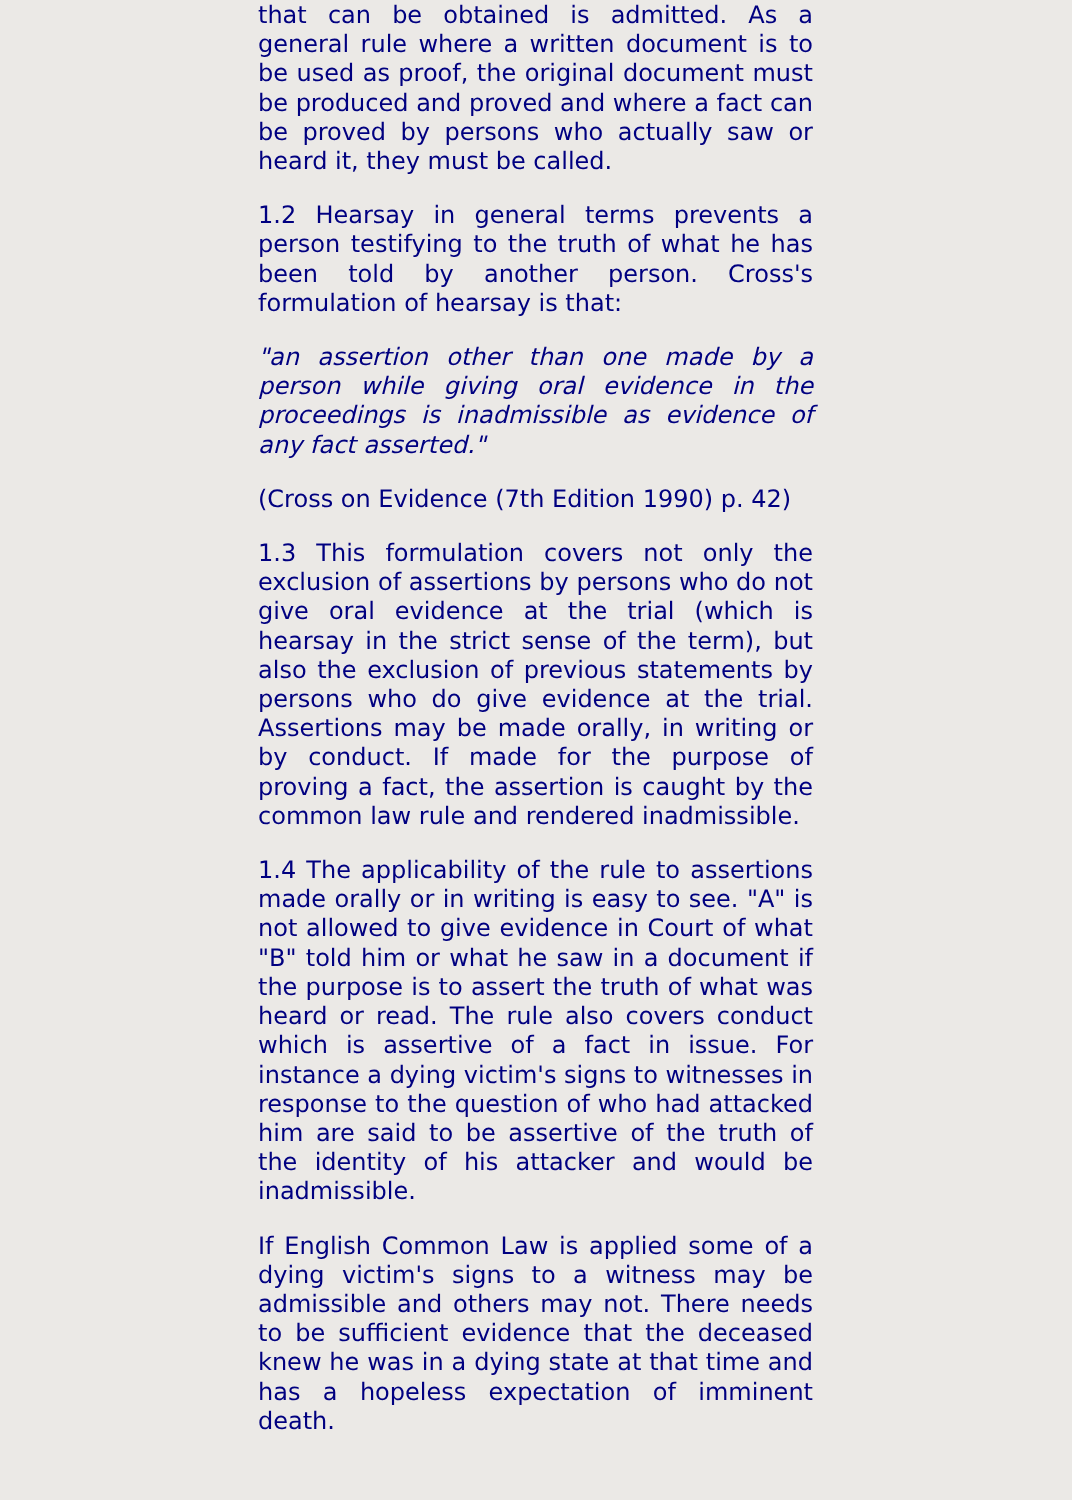that can be obtained is admitted. As a general rule where a written document is to be used as proof, the original document must be produced and proved and where a fact can be proved by persons who actually saw or heard it, they must be called.
1.2 Hearsay in general terms prevents a person testifying to the truth of what he has been told by another person. Cross's formulation of hearsay is that:
"an assertion other than one made by a person while giving oral evidence in the proceedings is inadmissible as evidence of any fact asserted."
(Cross on Evidence (7th Edition 1990) p. 42)
1.3 This formulation covers not only the exclusion of assertions by persons who do not give oral evidence at the trial (which is hearsay in the strict sense of the term), but also the exclusion of previous statements by persons who do give evidence at the trial. Assertions may be made orally, in writing or by conduct. If made for the purpose of proving a fact, the assertion is caught by the common law rule and rendered inadmissible.
1.4 The applicability of the rule to assertions made orally or in writing is easy to see. "A" is not allowed to give evidence in Court of what "B" told him or what he saw in a document if the purpose is to assert the truth of what was heard or read. The rule also covers conduct which is assertive of a fact in issue. For instance a dying victim's signs to witnesses in response to the question of who had attacked him are said to be assertive of the truth of the identity of his attacker and would be inadmissible.
If English Common Law is applied some of a dying victim's signs to a witness may be admissible and others may not. There needs to be sufficient evidence that the deceased knew he was in a dying state at that time and has a hopeless expectation of imminent death.